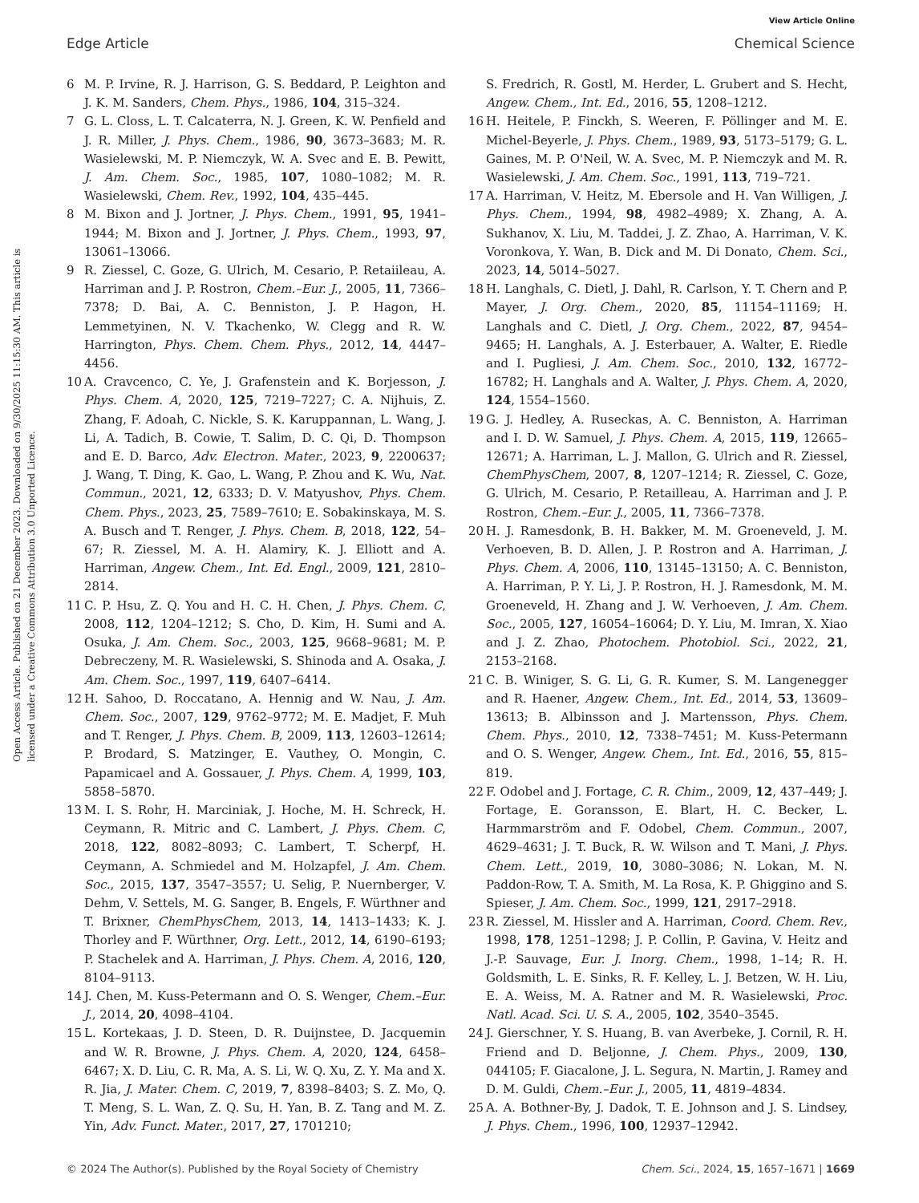View Article Online
Edge Article Chemical Science
Open Access Article. Published on 21 December 2023. Downloaded on 9/30/2025 11:15:30 AM. This article is licensed under a Creative Commons Attribution 3.0 Unported Licence.
6 M. P. Irvine, R. J. Harrison, G. S. Beddard, P. Leighton and J. K. M. Sanders, Chem. Phys., 1986, 104, 315–324.
7 G. L. Closs, L. T. Calcaterra, N. J. Green, K. W. Penfield and J. R. Miller, J. Phys. Chem., 1986, 90, 3673–3683; M. R. Wasielewski, M. P. Niemczyk, W. A. Svec and E. B. Pewitt, J. Am. Chem. Soc., 1985, 107, 1080–1082; M. R. Wasielewski, Chem. Rev., 1992, 104, 435–445.
8 M. Bixon and J. Jortner, J. Phys. Chem., 1991, 95, 1941–1944; M. Bixon and J. Jortner, J. Phys. Chem., 1993, 97, 13061–13066.
9 R. Ziessel, C. Goze, G. Ulrich, M. Cesario, P. Retaiileau, A. Harriman and J. P. Rostron, Chem.–Eur. J., 2005, 11, 7366–7378; D. Bai, A. C. Benniston, J. P. Hagon, H. Lemmetyinen, N. V. Tkachenko, W. Clegg and R. W. Harrington, Phys. Chem. Chem. Phys., 2012, 14, 4447–4456.
10 A. Cravcenco, C. Ye, J. Grafenstein and K. Borjesson, J. Phys. Chem. A, 2020, 125, 7219–7227; C. A. Nijhuis, Z. Zhang, F. Adoah, C. Nickle, S. K. Karuppannan, L. Wang, J. Li, A. Tadich, B. Cowie, T. Salim, D. C. Qi, D. Thompson and E. D. Barco, Adv. Electron. Mater., 2023, 9, 2200637; J. Wang, T. Ding, K. Gao, L. Wang, P. Zhou and K. Wu, Nat. Commun., 2021, 12, 6333; D. V. Matyushov, Phys. Chem. Chem. Phys., 2023, 25, 7589–7610; E. Sobakinskaya, M. S. A. Busch and T. Renger, J. Phys. Chem. B, 2018, 122, 54–67; R. Ziessel, M. A. H. Alamiry, K. J. Elliott and A. Harriman, Angew. Chem., Int. Ed. Engl., 2009, 121, 2810–2814.
11 C. P. Hsu, Z. Q. You and H. C. H. Chen, J. Phys. Chem. C, 2008, 112, 1204–1212; S. Cho, D. Kim, H. Sumi and A. Osuka, J. Am. Chem. Soc., 2003, 125, 9668–9681; M. P. Debreczeny, M. R. Wasielewski, S. Shinoda and A. Osaka, J. Am. Chem. Soc., 1997, 119, 6407–6414.
12 H. Sahoo, D. Roccatano, A. Hennig and W. Nau, J. Am. Chem. Soc., 2007, 129, 9762–9772; M. E. Madjet, F. Muh and T. Renger, J. Phys. Chem. B, 2009, 113, 12603–12614; P. Brodard, S. Matzinger, E. Vauthey, O. Mongin, C. Papamicael and A. Gossauer, J. Phys. Chem. A, 1999, 103, 5858–5870.
13 M. I. S. Rohr, H. Marciniak, J. Hoche, M. H. Schreck, H. Ceymann, R. Mitric and C. Lambert, J. Phys. Chem. C, 2018, 122, 8082–8093; C. Lambert, T. Scherpf, H. Ceymann, A. Schmiedel and M. Holzapfel, J. Am. Chem. Soc., 2015, 137, 3547–3557; U. Selig, P. Nuernberger, V. Dehm, V. Settels, M. G. Sanger, B. Engels, F. Würthner and T. Brixner, ChemPhysChem, 2013, 14, 1413–1433; K. J. Thorley and F. Würthner, Org. Lett., 2012, 14, 6190–6193; P. Stachelek and A. Harriman, J. Phys. Chem. A, 2016, 120, 8104–9113.
14 J. Chen, M. Kuss-Petermann and O. S. Wenger, Chem.–Eur. J., 2014, 20, 4098–4104.
15 L. Kortekaas, J. D. Steen, D. R. Duijnstee, D. Jacquemin and W. R. Browne, J. Phys. Chem. A, 2020, 124, 6458–6467; X. D. Liu, C. R. Ma, A. S. Li, W. Q. Xu, Z. Y. Ma and X. R. Jia, J. Mater. Chem. C, 2019, 7, 8398–8403; S. Z. Mo, Q. T. Meng, S. L. Wan, Z. Q. Su, H. Yan, B. Z. Tang and M. Z. Yin, Adv. Funct. Mater., 2017, 27, 1701210;
S. Fredrich, R. Gostl, M. Herder, L. Grubert and S. Hecht, Angew. Chem., Int. Ed., 2016, 55, 1208–1212.
16 H. Heitele, P. Finckh, S. Weeren, F. Pöllinger and M. E. Michel-Beyerle, J. Phys. Chem., 1989, 93, 5173–5179; G. L. Gaines, M. P. O'Neil, W. A. Svec, M. P. Niemczyk and M. R. Wasielewski, J. Am. Chem. Soc., 1991, 113, 719–721.
17 A. Harriman, V. Heitz, M. Ebersole and H. Van Willigen, J. Phys. Chem., 1994, 98, 4982–4989; X. Zhang, A. A. Sukhanov, X. Liu, M. Taddei, J. Z. Zhao, A. Harriman, V. K. Voronkova, Y. Wan, B. Dick and M. Di Donato, Chem. Sci., 2023, 14, 5014–5027.
18 H. Langhals, C. Dietl, J. Dahl, R. Carlson, Y. T. Chern and P. Mayer, J. Org. Chem., 2020, 85, 11154–11169; H. Langhals and C. Dietl, J. Org. Chem., 2022, 87, 9454–9465; H. Langhals, A. J. Esterbauer, A. Walter, E. Riedle and I. Pugliesi, J. Am. Chem. Soc., 2010, 132, 16772–16782; H. Langhals and A. Walter, J. Phys. Chem. A, 2020, 124, 1554–1560.
19 G. J. Hedley, A. Ruseckas, A. C. Benniston, A. Harriman and I. D. W. Samuel, J. Phys. Chem. A, 2015, 119, 12665–12671; A. Harriman, L. J. Mallon, G. Ulrich and R. Ziessel, ChemPhysChem, 2007, 8, 1207–1214; R. Ziessel, C. Goze, G. Ulrich, M. Cesario, P. Retailleau, A. Harriman and J. P. Rostron, Chem.–Eur. J., 2005, 11, 7366–7378.
20 H. J. Ramesdonk, B. H. Bakker, M. M. Groeneveld, J. M. Verhoeven, B. D. Allen, J. P. Rostron and A. Harriman, J. Phys. Chem. A, 2006, 110, 13145–13150; A. C. Benniston, A. Harriman, P. Y. Li, J. P. Rostron, H. J. Ramesdonk, M. M. Groeneveld, H. Zhang and J. W. Verhoeven, J. Am. Chem. Soc., 2005, 127, 16054–16064; D. Y. Liu, M. Imran, X. Xiao and J. Z. Zhao, Photochem. Photobiol. Sci., 2022, 21, 2153–2168.
21 C. B. Winiger, S. G. Li, G. R. Kumer, S. M. Langenegger and R. Haener, Angew. Chem., Int. Ed., 2014, 53, 13609–13613; B. Albinsson and J. Martensson, Phys. Chem. Chem. Phys., 2010, 12, 7338–7451; M. Kuss-Petermann and O. S. Wenger, Angew. Chem., Int. Ed., 2016, 55, 815–819.
22 F. Odobel and J. Fortage, C. R. Chim., 2009, 12, 437–449; J. Fortage, E. Goransson, E. Blart, H. C. Becker, L. Harmmarström and F. Odobel, Chem. Commun., 2007, 4629–4631; J. T. Buck, R. W. Wilson and T. Mani, J. Phys. Chem. Lett., 2019, 10, 3080–3086; N. Lokan, M. N. Paddon-Row, T. A. Smith, M. La Rosa, K. P. Ghiggino and S. Spieser, J. Am. Chem. Soc., 1999, 121, 2917–2918.
23 R. Ziessel, M. Hissler and A. Harriman, Coord. Chem. Rev., 1998, 178, 1251–1298; J. P. Collin, P. Gavina, V. Heitz and J.-P. Sauvage, Eur. J. Inorg. Chem., 1998, 1–14; R. H. Goldsmith, L. E. Sinks, R. F. Kelley, L. J. Betzen, W. H. Liu, E. A. Weiss, M. A. Ratner and M. R. Wasielewski, Proc. Natl. Acad. Sci. U. S. A., 2005, 102, 3540–3545.
24 J. Gierschner, Y. S. Huang, B. van Averbeke, J. Cornil, R. H. Friend and D. Beljonne, J. Chem. Phys., 2009, 130, 044105; F. Giacalone, J. L. Segura, N. Martin, J. Ramey and D. M. Guldi, Chem.–Eur. J., 2005, 11, 4819–4834.
25 A. A. Bothner-By, J. Dadok, T. E. Johnson and J. S. Lindsey, J. Phys. Chem., 1996, 100, 12937–12942.
© 2024 The Author(s). Published by the Royal Society of Chemistry Chem. Sci., 2024, 15, 1657–1671 | 1669